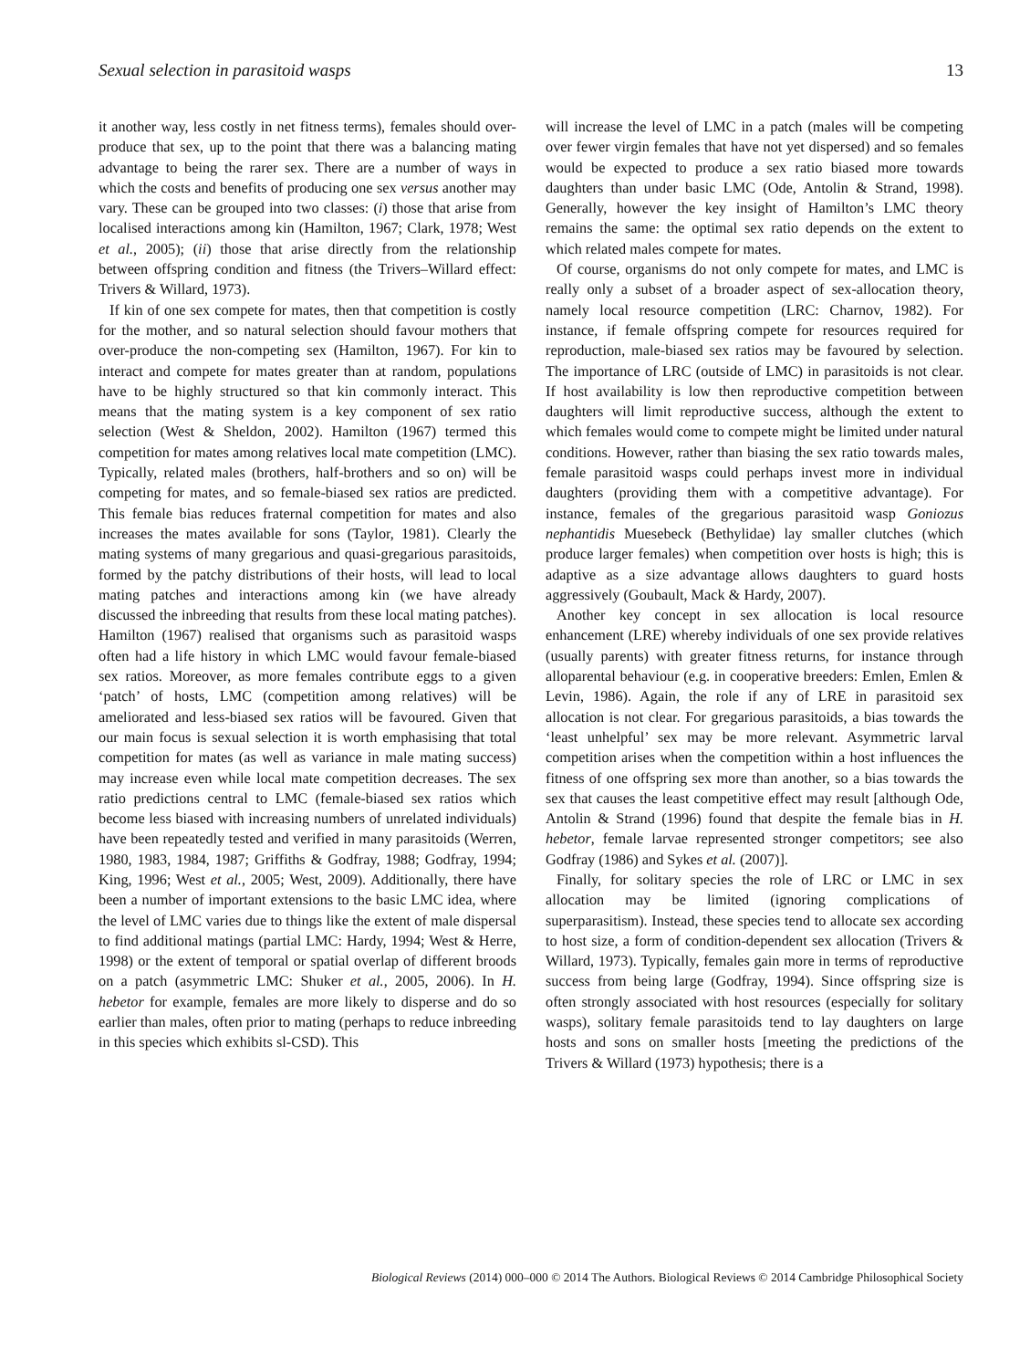Sexual selection in parasitoid wasps 13
it another way, less costly in net fitness terms), females should over-produce that sex, up to the point that there was a balancing mating advantage to being the rarer sex. There are a number of ways in which the costs and benefits of producing one sex versus another may vary. These can be grouped into two classes: (i) those that arise from localised interactions among kin (Hamilton, 1967; Clark, 1978; West et al., 2005); (ii) those that arise directly from the relationship between offspring condition and fitness (the Trivers–Willard effect: Trivers & Willard, 1973).
If kin of one sex compete for mates, then that competition is costly for the mother, and so natural selection should favour mothers that over-produce the non-competing sex (Hamilton, 1967). For kin to interact and compete for mates greater than at random, populations have to be highly structured so that kin commonly interact. This means that the mating system is a key component of sex ratio selection (West & Sheldon, 2002). Hamilton (1967) termed this competition for mates among relatives local mate competition (LMC). Typically, related males (brothers, half-brothers and so on) will be competing for mates, and so female-biased sex ratios are predicted. This female bias reduces fraternal competition for mates and also increases the mates available for sons (Taylor, 1981). Clearly the mating systems of many gregarious and quasi-gregarious parasitoids, formed by the patchy distributions of their hosts, will lead to local mating patches and interactions among kin (we have already discussed the inbreeding that results from these local mating patches). Hamilton (1967) realised that organisms such as parasitoid wasps often had a life history in which LMC would favour female-biased sex ratios. Moreover, as more females contribute eggs to a given ‘patch’ of hosts, LMC (competition among relatives) will be ameliorated and less-biased sex ratios will be favoured. Given that our main focus is sexual selection it is worth emphasising that total competition for mates (as well as variance in male mating success) may increase even while local mate competition decreases. The sex ratio predictions central to LMC (female-biased sex ratios which become less biased with increasing numbers of unrelated individuals) have been repeatedly tested and verified in many parasitoids (Werren, 1980, 1983, 1984, 1987; Griffiths & Godfray, 1988; Godfray, 1994; King, 1996; West et al., 2005; West, 2009). Additionally, there have been a number of important extensions to the basic LMC idea, where the level of LMC varies due to things like the extent of male dispersal to find additional matings (partial LMC: Hardy, 1994; West & Herre, 1998) or the extent of temporal or spatial overlap of different broods on a patch (asymmetric LMC: Shuker et al., 2005, 2006). In H. hebetor for example, females are more likely to disperse and do so earlier than males, often prior to mating (perhaps to reduce inbreeding in this species which exhibits sl-CSD). This
will increase the level of LMC in a patch (males will be competing over fewer virgin females that have not yet dispersed) and so females would be expected to produce a sex ratio biased more towards daughters than under basic LMC (Ode, Antolin & Strand, 1998). Generally, however the key insight of Hamilton’s LMC theory remains the same: the optimal sex ratio depends on the extent to which related males compete for mates.
Of course, organisms do not only compete for mates, and LMC is really only a subset of a broader aspect of sex-allocation theory, namely local resource competition (LRC: Charnov, 1982). For instance, if female offspring compete for resources required for reproduction, male-biased sex ratios may be favoured by selection. The importance of LRC (outside of LMC) in parasitoids is not clear. If host availability is low then reproductive competition between daughters will limit reproductive success, although the extent to which females would come to compete might be limited under natural conditions. However, rather than biasing the sex ratio towards males, female parasitoid wasps could perhaps invest more in individual daughters (providing them with a competitive advantage). For instance, females of the gregarious parasitoid wasp Goniozus nephantidis Muesebeck (Bethylidae) lay smaller clutches (which produce larger females) when competition over hosts is high; this is adaptive as a size advantage allows daughters to guard hosts aggressively (Goubault, Mack & Hardy, 2007).
Another key concept in sex allocation is local resource enhancement (LRE) whereby individuals of one sex provide relatives (usually parents) with greater fitness returns, for instance through alloparental behaviour (e.g. in cooperative breeders: Emlen, Emlen & Levin, 1986). Again, the role if any of LRE in parasitoid sex allocation is not clear. For gregarious parasitoids, a bias towards the ‘least unhelpful’ sex may be more relevant. Asymmetric larval competition arises when the competition within a host influences the fitness of one offspring sex more than another, so a bias towards the sex that causes the least competitive effect may result [although Ode, Antolin & Strand (1996) found that despite the female bias in H. hebetor, female larvae represented stronger competitors; see also Godfray (1986) and Sykes et al. (2007)].
Finally, for solitary species the role of LRC or LMC in sex allocation may be limited (ignoring complications of superparasitism). Instead, these species tend to allocate sex according to host size, a form of condition-dependent sex allocation (Trivers & Willard, 1973). Typically, females gain more in terms of reproductive success from being large (Godfray, 1994). Since offspring size is often strongly associated with host resources (especially for solitary wasps), solitary female parasitoids tend to lay daughters on large hosts and sons on smaller hosts [meeting the predictions of the Trivers & Willard (1973) hypothesis; there is a
Biological Reviews (2014) 000–000 © 2014 The Authors. Biological Reviews © 2014 Cambridge Philosophical Society